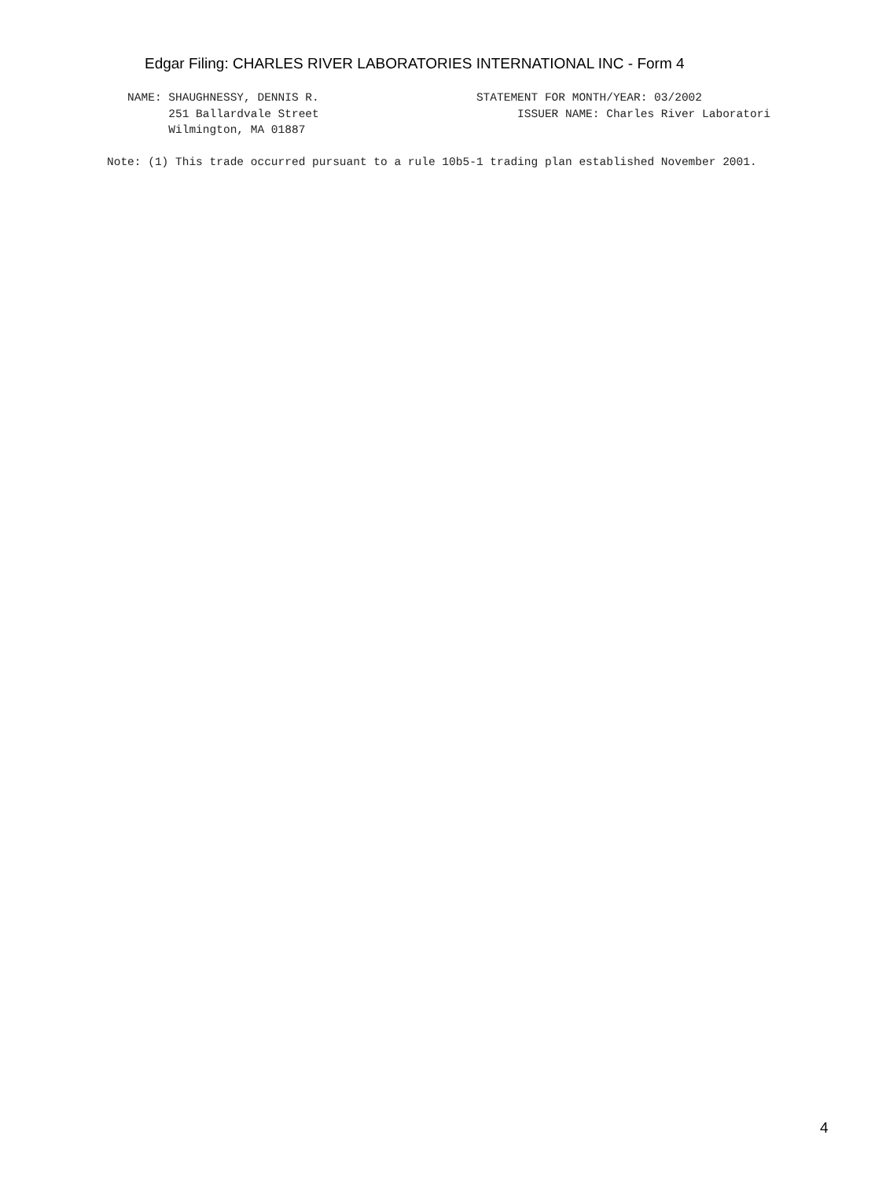Edgar Filing: CHARLES RIVER LABORATORIES INTERNATIONAL INC - Form 4
   NAME: SHAUGHNESSY, DENNIS R.                       STATEMENT FOR MONTH/YEAR: 03/2002
         251 Ballardvale Street                             ISSUER NAME: Charles River Laboratori
         Wilmington, MA 01887

Note: (1) This trade occurred pursuant to a rule 10b5-1 trading plan established November 2001.
4